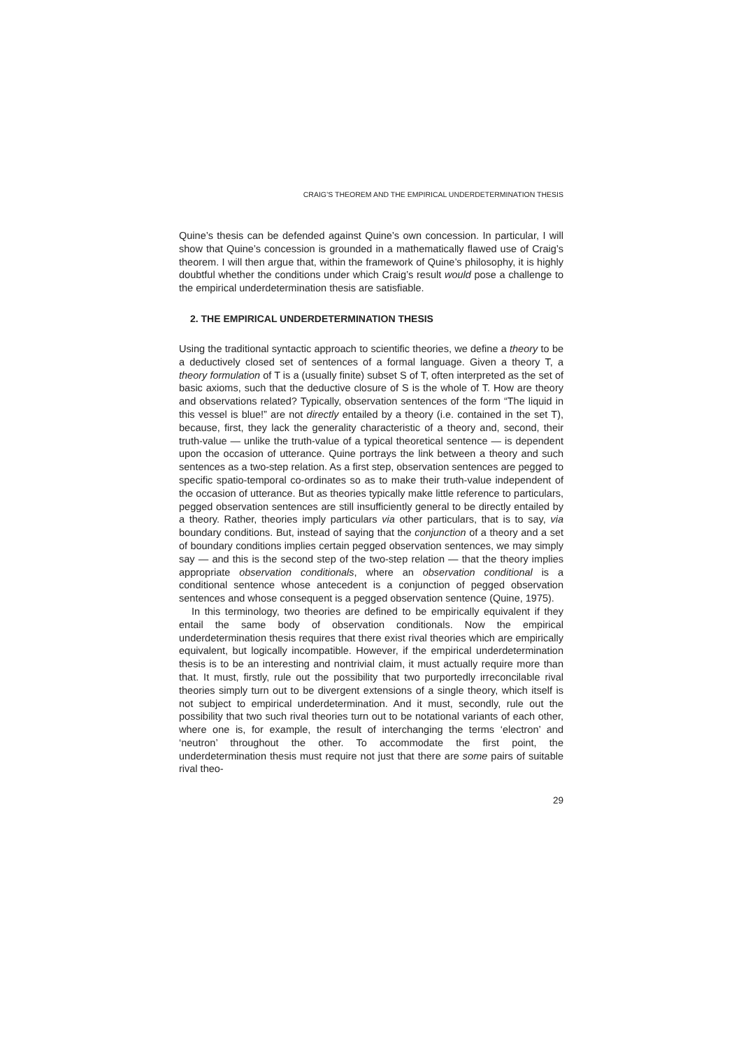CRAIG’S THEOREM AND THE EMPIRICAL UNDERDETERMINATION THESIS
Quine’s thesis can be defended against Quine’s own concession. In particular, I will show that Quine’s concession is grounded in a mathematically flawed use of Craig’s theorem. I will then argue that, within the framework of Quine’s philosophy, it is highly doubtful whether the conditions under which Craig’s result would pose a challenge to the empirical underdetermination thesis are satisfiable.
2. THE EMPIRICAL UNDERDETERMINATION THESIS
Using the traditional syntactic approach to scientific theories, we define a theory to be a deductively closed set of sentences of a formal language. Given a theory T, a theory formulation of T is a (usually finite) subset S of T, often interpreted as the set of basic axioms, such that the deductive closure of S is the whole of T. How are theory and observations related? Typically, observation sentences of the form “The liquid in this vessel is blue!” are not directly entailed by a theory (i.e. contained in the set T), because, first, they lack the generality characteristic of a theory and, second, their truth-value — unlike the truth-value of a typical theoretical sentence — is dependent upon the occasion of utterance. Quine portrays the link between a theory and such sentences as a two-step relation. As a first step, observation sentences are pegged to specific spatio-temporal co-ordinates so as to make their truth-value independent of the occasion of utterance. But as theories typically make little reference to particulars, pegged observation sentences are still insufficiently general to be directly entailed by a theory. Rather, theories imply particulars via other particulars, that is to say, via boundary conditions. But, instead of saying that the conjunction of a theory and a set of boundary conditions implies certain pegged observation sentences, we may simply say — and this is the second step of the two-step relation — that the theory implies appropriate observation conditionals, where an observation conditional is a conditional sentence whose antecedent is a conjunction of pegged observation sentences and whose consequent is a pegged observation sentence (Quine, 1975).
In this terminology, two theories are defined to be empirically equivalent if they entail the same body of observation conditionals. Now the empirical underdetermination thesis requires that there exist rival theories which are empirically equivalent, but logically incompatible. However, if the empirical underdetermination thesis is to be an interesting and nontrivial claim, it must actually require more than that. It must, firstly, rule out the possibility that two purportedly irreconcilable rival theories simply turn out to be divergent extensions of a single theory, which itself is not subject to empirical underdetermination. And it must, secondly, rule out the possibility that two such rival theories turn out to be notational variants of each other, where one is, for example, the result of interchanging the terms ‘electron’ and ‘neutron’ throughout the other. To accommodate the first point, the underdetermination thesis must require not just that there are some pairs of suitable rival theo-
29